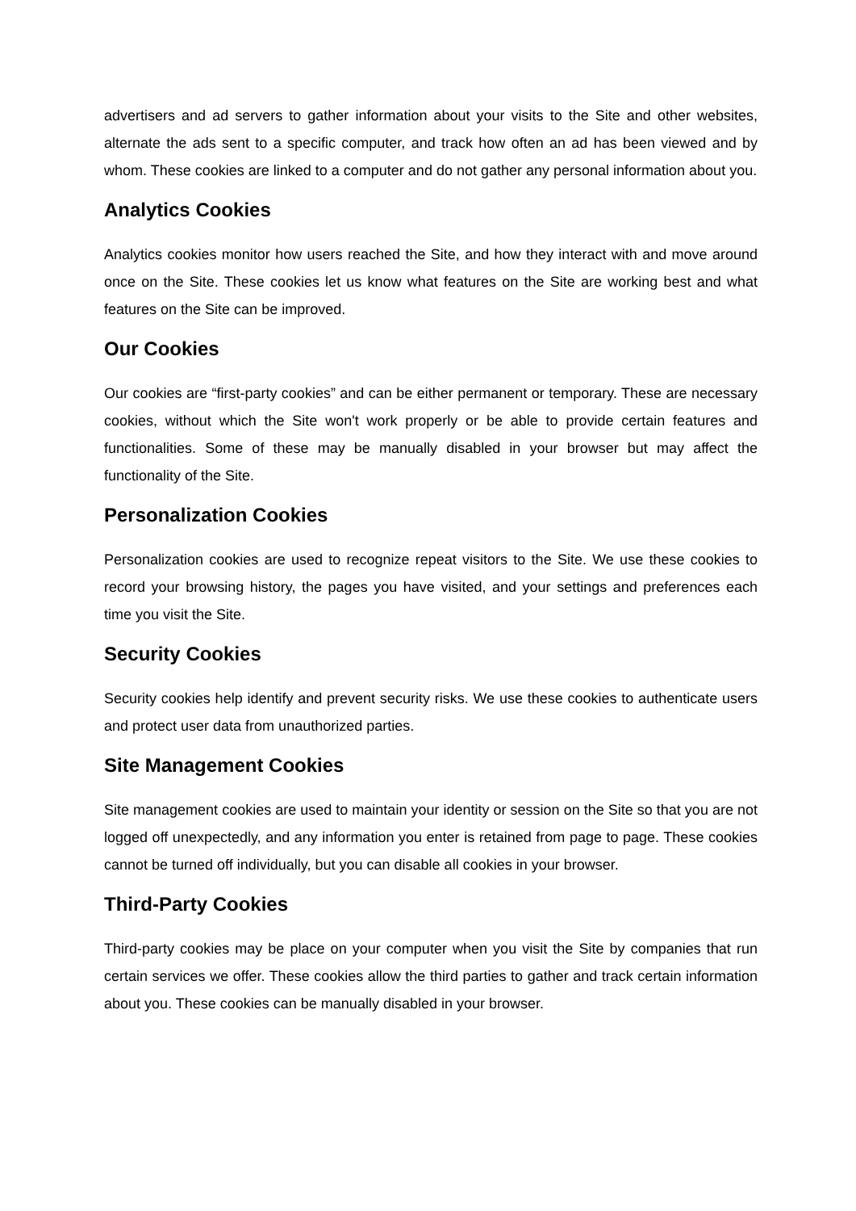advertisers and ad servers to gather information about your visits to the Site and other websites, alternate the ads sent to a specific computer, and track how often an ad has been viewed and by whom. These cookies are linked to a computer and do not gather any personal information about you.
Analytics Cookies
Analytics cookies monitor how users reached the Site, and how they interact with and move around once on the Site. These cookies let us know what features on the Site are working best and what features on the Site can be improved.
Our Cookies
Our cookies are “first-party cookies” and can be either permanent or temporary. These are necessary cookies, without which the Site won't work properly or be able to provide certain features and functionalities. Some of these may be manually disabled in your browser but may affect the functionality of the Site.
Personalization Cookies
Personalization cookies are used to recognize repeat visitors to the Site. We use these cookies to record your browsing history, the pages you have visited, and your settings and preferences each time you visit the Site.
Security Cookies
Security cookies help identify and prevent security risks. We use these cookies to authenticate users and protect user data from unauthorized parties.
Site Management Cookies
Site management cookies are used to maintain your identity or session on the Site so that you are not logged off unexpectedly, and any information you enter is retained from page to page. These cookies cannot be turned off individually, but you can disable all cookies in your browser.
Third-Party Cookies
Third-party cookies may be place on your computer when you visit the Site by companies that run certain services we offer. These cookies allow the third parties to gather and track certain information about you. These cookies can be manually disabled in your browser.